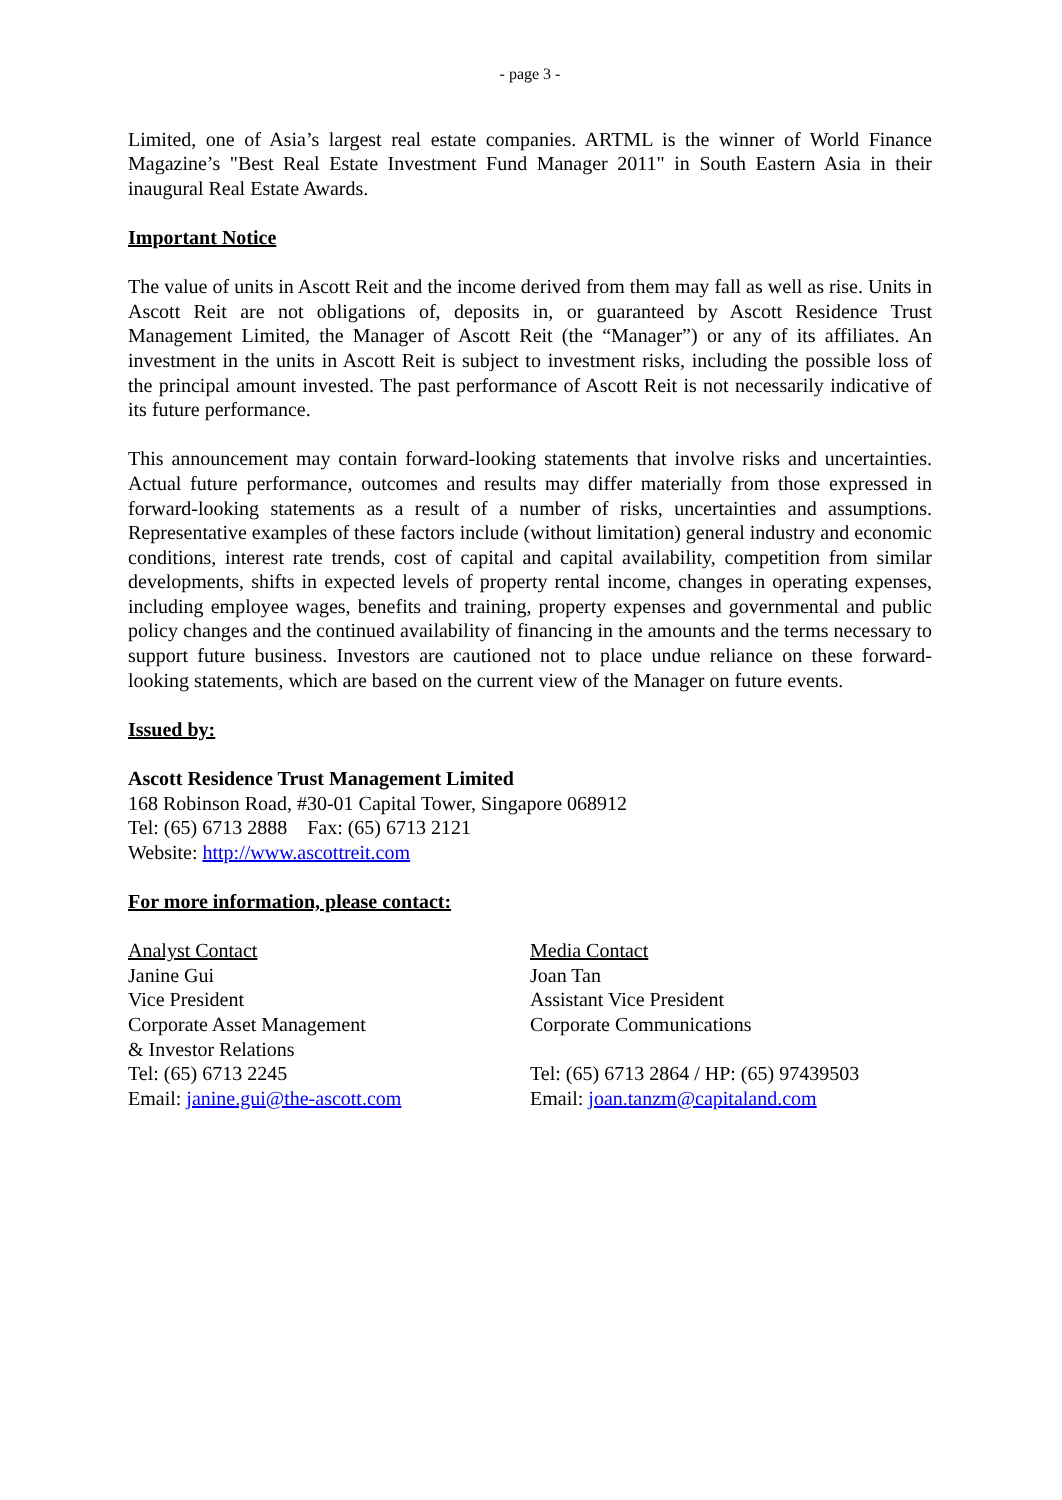- page 3 -
Limited, one of Asia’s largest real estate companies. ARTML is the winner of World Finance Magazine’s "Best Real Estate Investment Fund Manager 2011" in South Eastern Asia in their inaugural Real Estate Awards.
Important Notice
The value of units in Ascott Reit and the income derived from them may fall as well as rise. Units in Ascott Reit are not obligations of, deposits in, or guaranteed by Ascott Residence Trust Management Limited, the Manager of Ascott Reit (the “Manager”) or any of its affiliates. An investment in the units in Ascott Reit is subject to investment risks, including the possible loss of the principal amount invested. The past performance of Ascott Reit is not necessarily indicative of its future performance.
This announcement may contain forward-looking statements that involve risks and uncertainties. Actual future performance, outcomes and results may differ materially from those expressed in forward-looking statements as a result of a number of risks, uncertainties and assumptions. Representative examples of these factors include (without limitation) general industry and economic conditions, interest rate trends, cost of capital and capital availability, competition from similar developments, shifts in expected levels of property rental income, changes in operating expenses, including employee wages, benefits and training, property expenses and governmental and public policy changes and the continued availability of financing in the amounts and the terms necessary to support future business. Investors are cautioned not to place undue reliance on these forward-looking statements, which are based on the current view of the Manager on future events.
Issued by:
Ascott Residence Trust Management Limited
168 Robinson Road, #30-01 Capital Tower, Singapore 068912
Tel: (65) 6713 2888 Fax: (65) 6713 2121
Website: http://www.ascottreit.com
For more information, please contact:
Analyst Contact
Janine Gui
Vice President
Corporate Asset Management
& Investor Relations
Tel: (65) 6713 2245
Email: janine.gui@the-ascott.com
Media Contact
Joan Tan
Assistant Vice President
Corporate Communications
Tel: (65) 6713 2864 / HP: (65) 97439503
Email: joan.tanzm@capitaland.com